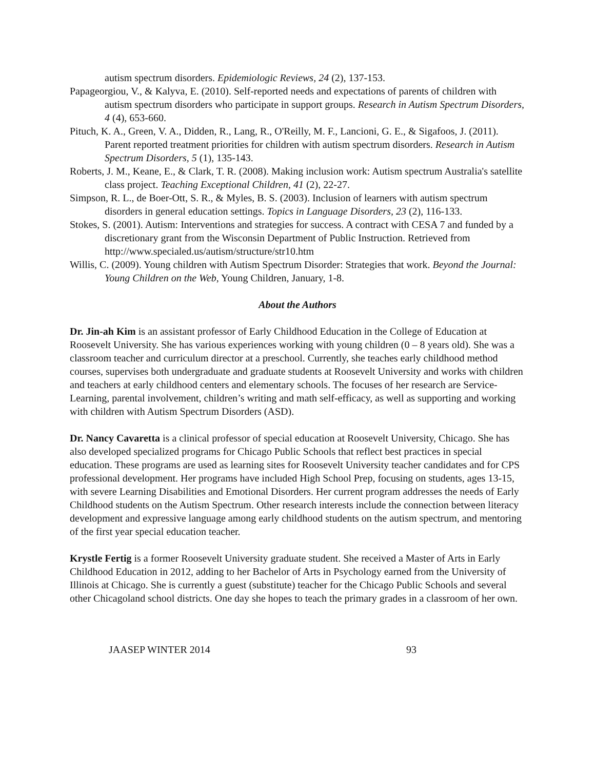autism spectrum disorders. Epidemiologic Reviews, 24 (2), 137-153.
Papageorgiou, V., & Kalyva, E. (2010). Self-reported needs and expectations of parents of children with autism spectrum disorders who participate in support groups. Research in Autism Spectrum Disorders, 4 (4), 653-660.
Pituch, K. A., Green, V. A., Didden, R., Lang, R., O'Reilly, M. F., Lancioni, G. E., & Sigafoos, J. (2011). Parent reported treatment priorities for children with autism spectrum disorders. Research in Autism Spectrum Disorders, 5 (1), 135-143.
Roberts, J. M., Keane, E., & Clark, T. R. (2008). Making inclusion work: Autism spectrum Australia's satellite class project. Teaching Exceptional Children, 41 (2), 22-27.
Simpson, R. L., de Boer-Ott, S. R., & Myles, B. S. (2003). Inclusion of learners with autism spectrum disorders in general education settings. Topics in Language Disorders, 23 (2), 116-133.
Stokes, S. (2001). Autism: Interventions and strategies for success. A contract with CESA 7 and funded by a discretionary grant from the Wisconsin Department of Public Instruction. Retrieved from http://www.specialed.us/autism/structure/str10.htm
Willis, C. (2009). Young children with Autism Spectrum Disorder: Strategies that work. Beyond the Journal: Young Children on the Web, Young Children, January, 1-8.
About the Authors
Dr. Jin-ah Kim is an assistant professor of Early Childhood Education in the College of Education at Roosevelt University. She has various experiences working with young children (0 – 8 years old). She was a classroom teacher and curriculum director at a preschool. Currently, she teaches early childhood method courses, supervises both undergraduate and graduate students at Roosevelt University and works with children and teachers at early childhood centers and elementary schools. The focuses of her research are Service-Learning, parental involvement, children’s writing and math self-efficacy, as well as supporting and working with children with Autism Spectrum Disorders (ASD).
Dr. Nancy Cavaretta is a clinical professor of special education at Roosevelt University, Chicago. She has also developed specialized programs for Chicago Public Schools that reflect best practices in special education. These programs are used as learning sites for Roosevelt University teacher candidates and for CPS professional development. Her programs have included High School Prep, focusing on students, ages 13-15, with severe Learning Disabilities and Emotional Disorders. Her current program addresses the needs of Early Childhood students on the Autism Spectrum. Other research interests include the connection between literacy development and expressive language among early childhood students on the autism spectrum, and mentoring of the first year special education teacher.
Krystle Fertig is a former Roosevelt University graduate student. She received a Master of Arts in Early Childhood Education in 2012, adding to her Bachelor of Arts in Psychology earned from the University of Illinois at Chicago. She is currently a guest (substitute) teacher for the Chicago Public Schools and several other Chicagoland school districts. One day she hopes to teach the primary grades in a classroom of her own.
JAASEP WINTER 2014 93